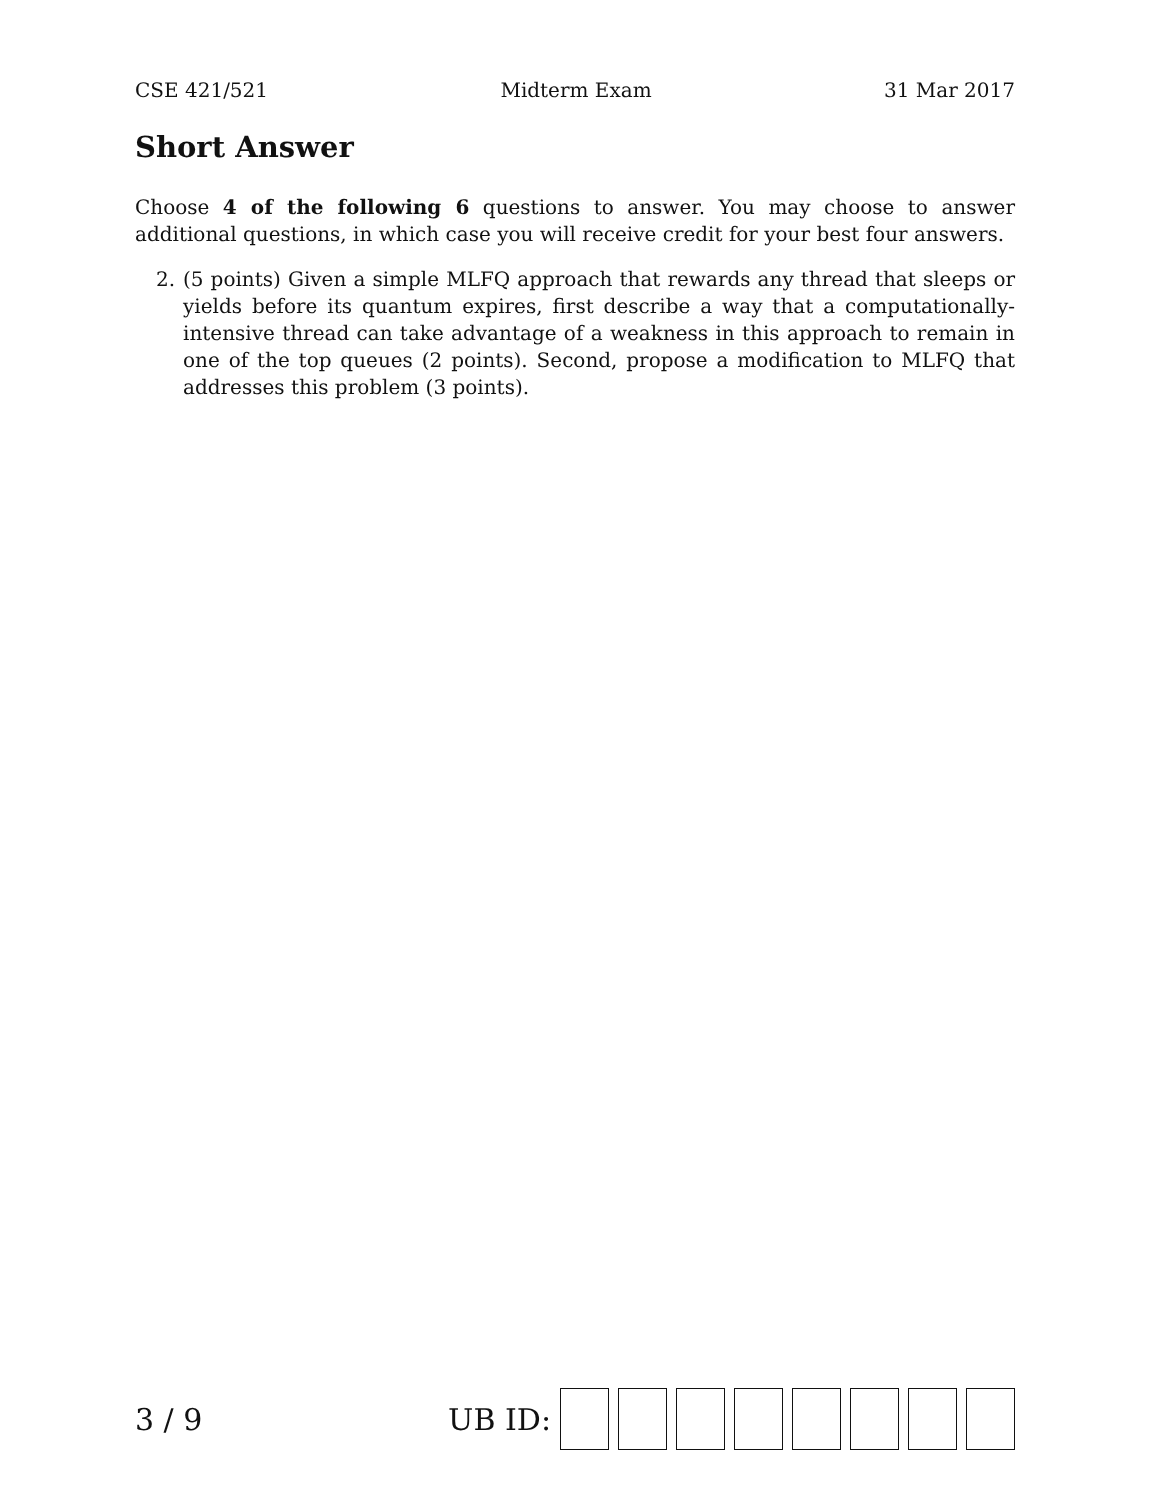CSE 421/521 Midterm Exam 31 Mar 2017
Short Answer
Choose 4 of the following 6 questions to answer. You may choose to answer additional questions, in which case you will receive credit for your best four answers.
2. (5 points) Given a simple MLFQ approach that rewards any thread that sleeps or yields before its quantum expires, first describe a way that a computationally-intensive thread can take advantage of a weakness in this approach to remain in one of the top queues (2 points). Second, propose a modification to MLFQ that addresses this problem (3 points).
3 / 9 UB ID: